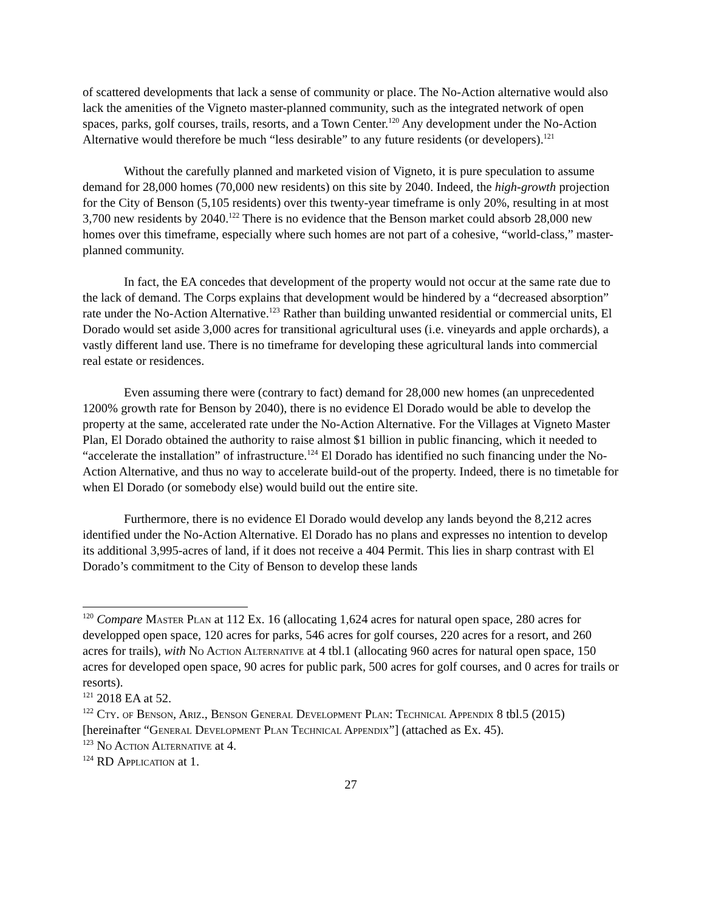of scattered developments that lack a sense of community or place. The No-Action alternative would also lack the amenities of the Vigneto master-planned community, such as the integrated network of open spaces, parks, golf courses, trails, resorts, and a Town Center.<sup>120</sup> Any development under the No-Action Alternative would therefore be much “less desirable” to any future residents (or developers).<sup>121</sup>
Without the carefully planned and marketed vision of Vigneto, it is pure speculation to assume demand for 28,000 homes (70,000 new residents) on this site by 2040. Indeed, the high-growth projection for the City of Benson (5,105 residents) over this twenty-year timeframe is only 20%, resulting in at most 3,700 new residents by 2040.<sup>122</sup> There is no evidence that the Benson market could absorb 28,000 new homes over this timeframe, especially where such homes are not part of a cohesive, “world-class,” master-planned community.
In fact, the EA concedes that development of the property would not occur at the same rate due to the lack of demand. The Corps explains that development would be hindered by a “decreased absorption” rate under the No-Action Alternative.<sup>123</sup> Rather than building unwanted residential or commercial units, El Dorado would set aside 3,000 acres for transitional agricultural uses (i.e. vineyards and apple orchards), a vastly different land use. There is no timeframe for developing these agricultural lands into commercial real estate or residences.
Even assuming there were (contrary to fact) demand for 28,000 new homes (an unprecedented 1200% growth rate for Benson by 2040), there is no evidence El Dorado would be able to develop the property at the same, accelerated rate under the No-Action Alternative. For the Villages at Vigneto Master Plan, El Dorado obtained the authority to raise almost $1 billion in public financing, which it needed to “accelerate the installation” of infrastructure.<sup>124</sup> El Dorado has identified no such financing under the No-Action Alternative, and thus no way to accelerate build-out of the property. Indeed, there is no timetable for when El Dorado (or somebody else) would build out the entire site.
Furthermore, there is no evidence El Dorado would develop any lands beyond the 8,212 acres identified under the No-Action Alternative. El Dorado has no plans and expresses no intention to develop its additional 3,995-acres of land, if it does not receive a 404 Permit. This lies in sharp contrast with El Dorado’s commitment to the City of Benson to develop these lands
<sup>120</sup> Compare Master Plan at 112 Ex. 16 (allocating 1,624 acres for natural open space, 280 acres for developped open space, 120 acres for parks, 546 acres for golf courses, 220 acres for a resort, and 260 acres for trails), with No Action Alternative at 4 tbl.1 (allocating 960 acres for natural open space, 150 acres for developed open space, 90 acres for public park, 500 acres for golf courses, and 0 acres for trails or resorts).
<sup>121</sup> 2018 EA at 52.
<sup>122</sup> Cty. of Benson, Ariz., Benson General Development Plan: Technical Appendix 8 tbl.5 (2015) [hereinafter “General Development Plan Technical Appendix”] (attached as Ex. 45).
<sup>123</sup> No Action Alternative at 4.
<sup>124</sup> RD Application at 1.
27